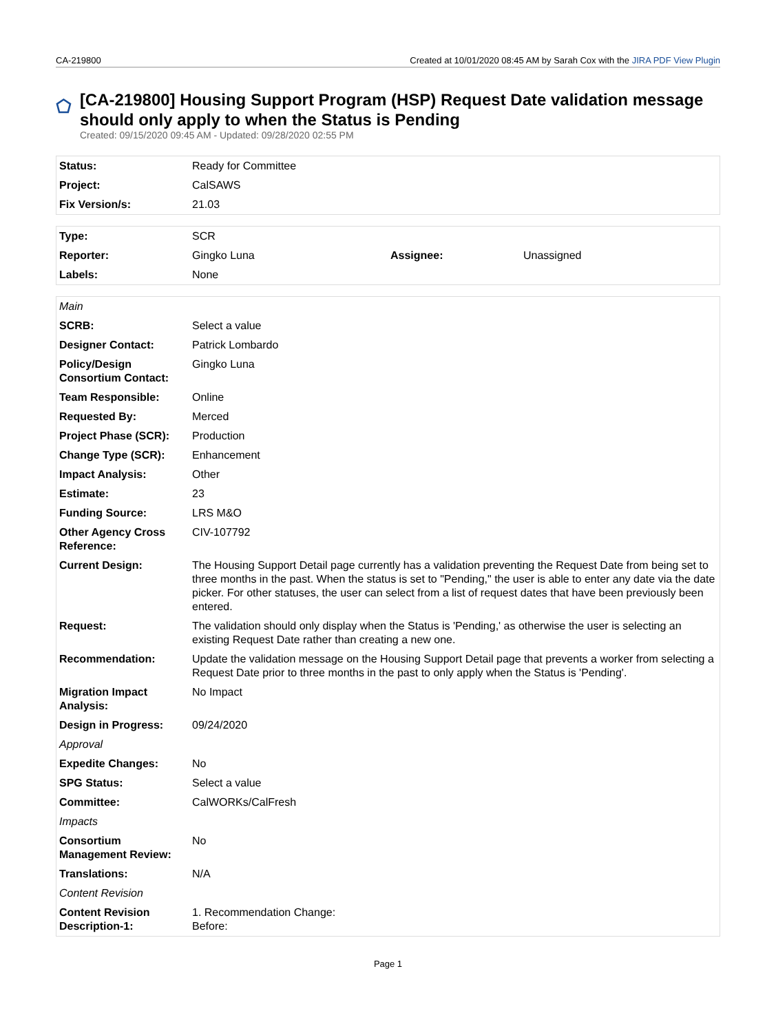CA-219800 Created at 10/01/2020 08:45 AM by Sarah Cox with the JIRA PDF View Plugin
[CA-219800] Housing Support Program (HSP) Request Date validation message should only apply to when the Status is Pending
Created: 09/15/2020 09:45 AM - Updated: 09/28/2020 02:55 PM
| Status: | Ready for Committee |
| Project: | CalSAWS |
| Fix Version/s: | 21.03 |
| Type: | SCR | | |
| Reporter: | Gingko Luna | Assignee: | Unassigned |
| Labels: | None | | |
| Main | |
| SCRB: | Select a value |
| Designer Contact: | Patrick Lombardo |
| Policy/Design Consortium Contact: | Gingko Luna |
| Team Responsible: | Online |
| Requested By: | Merced |
| Project Phase (SCR): | Production |
| Change Type (SCR): | Enhancement |
| Impact Analysis: | Other |
| Estimate: | 23 |
| Funding Source: | LRS M&O |
| Other Agency Cross Reference: | CIV-107792 |
| Current Design: | The Housing Support Detail page currently has a validation preventing the Request Date from being set to three months in the past. When the status is set to "Pending," the user is able to enter any date via the date picker. For other statuses, the user can select from a list of request dates that have been previously been entered. |
| Request: | The validation should only display when the Status is 'Pending,' as otherwise the user is selecting an existing Request Date rather than creating a new one. |
| Recommendation: | Update the validation message on the Housing Support Detail page that prevents a worker from selecting a Request Date prior to three months in the past to only apply when the Status is 'Pending'. |
| Migration Impact Analysis: | No Impact |
| Design in Progress: | 09/24/2020 |
| Approval | |
| Expedite Changes: | No |
| SPG Status: | Select a value |
| Committee: | CalWORKs/CalFresh |
| Impacts | |
| Consortium Management Review: | No |
| Translations: | N/A |
| Content Revision | |
| Content Revision Description-1: | 1. Recommendation Change: Before: |
Page 1